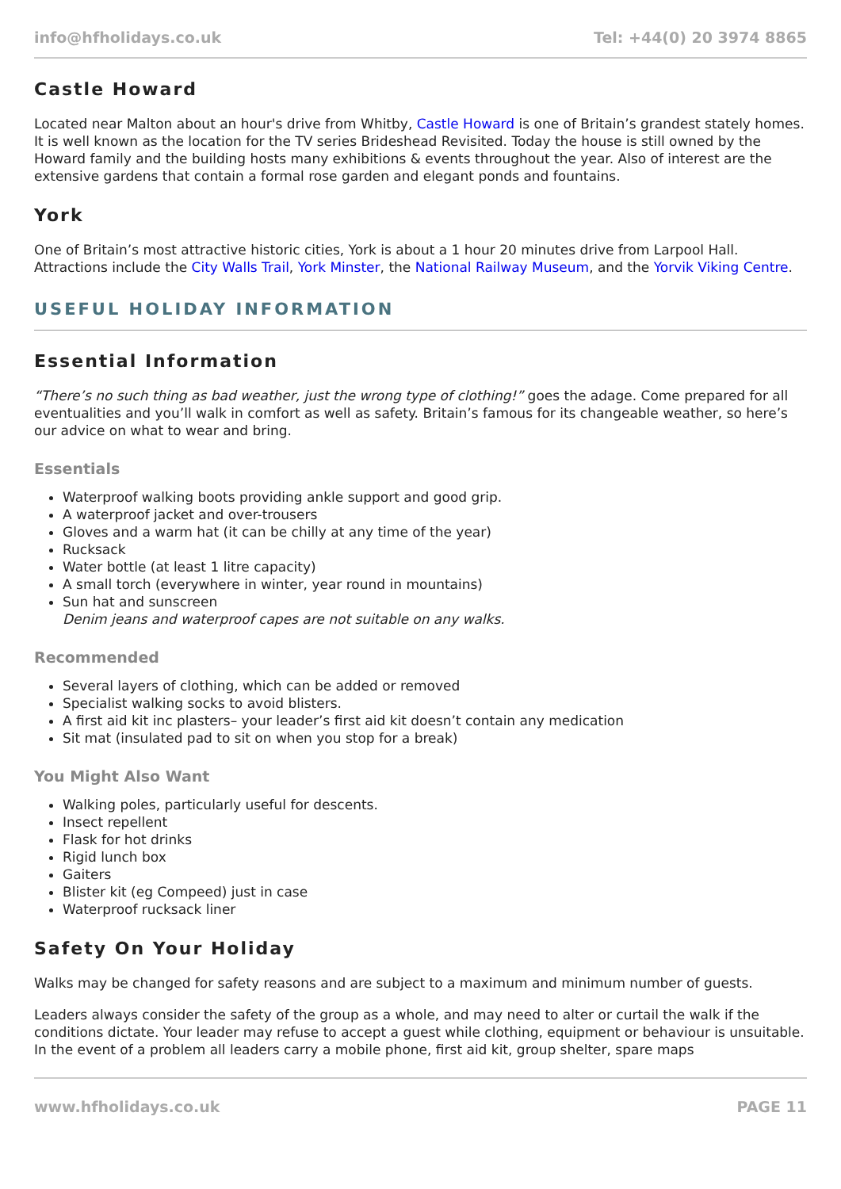info@hfholidays.co.uk Tel: +44(0) 20 3974 8865
Castle Howard
Located near Malton about an hour's drive from Whitby, Castle Howard is one of Britain’s grandest stately homes. It is well known as the location for the TV series Brideshead Revisited. Today the house is still owned by the Howard family and the building hosts many exhibitions & events throughout the year. Also of interest are the extensive gardens that contain a formal rose garden and elegant ponds and fountains.
York
One of Britain’s most attractive historic cities, York is about a 1 hour 20 minutes drive from Larpool Hall. Attractions include the City Walls Trail, York Minster, the National Railway Museum, and the Yorvik Viking Centre.
USEFUL HOLIDAY INFORMATION
Essential Information
“There’s no such thing as bad weather, just the wrong type of clothing!” goes the adage. Come prepared for all eventualities and you’ll walk in comfort as well as safety. Britain’s famous for its changeable weather, so here’s our advice on what to wear and bring.
Essentials
Waterproof walking boots providing ankle support and good grip.
A waterproof jacket and over-trousers
Gloves and a warm hat (it can be chilly at any time of the year)
Rucksack
Water bottle (at least 1 litre capacity)
A small torch (everywhere in winter, year round in mountains)
Sun hat and sunscreen
Denim jeans and waterproof capes are not suitable on any walks.
Recommended
Several layers of clothing, which can be added or removed
Specialist walking socks to avoid blisters.
A first aid kit inc plasters– your leader’s first aid kit doesn’t contain any medication
Sit mat (insulated pad to sit on when you stop for a break)
You Might Also Want
Walking poles, particularly useful for descents.
Insect repellent
Flask for hot drinks
Rigid lunch box
Gaiters
Blister kit (eg Compeed) just in case
Waterproof rucksack liner
Safety On Your Holiday
Walks may be changed for safety reasons and are subject to a maximum and minimum number of guests.
Leaders always consider the safety of the group as a whole, and may need to alter or curtail the walk if the conditions dictate. Your leader may refuse to accept a guest while clothing, equipment or behaviour is unsuitable. In the event of a problem all leaders carry a mobile phone, first aid kit, group shelter, spare maps
www.hfholidays.co.uk PAGE 11